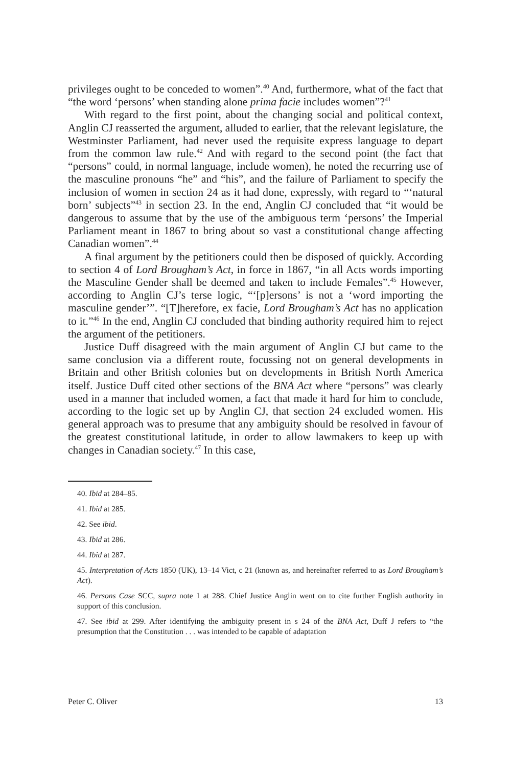privileges ought to be conceded to women”.<sup>40</sup> And, furthermore, what of the fact that “the word ‘persons’ when standing alone prima facie includes women”?<sup>41</sup>
With regard to the first point, about the changing social and political context, Anglin CJ reasserted the argument, alluded to earlier, that the relevant legislature, the Westminster Parliament, had never used the requisite express language to depart from the common law rule.<sup>42</sup> And with regard to the second point (the fact that “persons” could, in normal language, include women), he noted the recurring use of the masculine pronouns “he” and “his”, and the failure of Parliament to specify the inclusion of women in section 24 as it had done, expressly, with regard to “‘natural born’ subjects”<sup>43</sup> in section 23. In the end, Anglin CJ concluded that “it would be dangerous to assume that by the use of the ambiguous term ‘persons’ the Imperial Parliament meant in 1867 to bring about so vast a constitutional change affecting Canadian women”.<sup>44</sup>
A final argument by the petitioners could then be disposed of quickly. According to section 4 of Lord Brougham’s Act, in force in 1867, “in all Acts words importing the Masculine Gender shall be deemed and taken to include Females”.<sup>45</sup> However, according to Anglin CJ’s terse logic, “‘[p]ersons’ is not a ‘word importing the masculine gender’”. “[T]herefore, ex facie, Lord Brougham’s Act has no application to it.”<sup>46</sup> In the end, Anglin CJ concluded that binding authority required him to reject the argument of the petitioners.
Justice Duff disagreed with the main argument of Anglin CJ but came to the same conclusion via a different route, focussing not on general developments in Britain and other British colonies but on developments in British North America itself. Justice Duff cited other sections of the BNA Act where “persons” was clearly used in a manner that included women, a fact that made it hard for him to conclude, according to the logic set up by Anglin CJ, that section 24 excluded women. His general approach was to presume that any ambiguity should be resolved in favour of the greatest constitutional latitude, in order to allow lawmakers to keep up with changes in Canadian society.<sup>47</sup> In this case,
40. Ibid at 284–85.
41. Ibid at 285.
42. See ibid.
43. Ibid at 286.
44. Ibid at 287.
45. Interpretation of Acts 1850 (UK), 13–14 Vict, c 21 (known as, and hereinafter referred to as Lord Brougham’s Act).
46. Persons Case SCC, supra note 1 at 288. Chief Justice Anglin went on to cite further English authority in support of this conclusion.
47. See ibid at 299. After identifying the ambiguity present in s 24 of the BNA Act, Duff J refers to “the presumption that the Constitution . . . was intended to be capable of adaptation
Peter C. Oliver 13